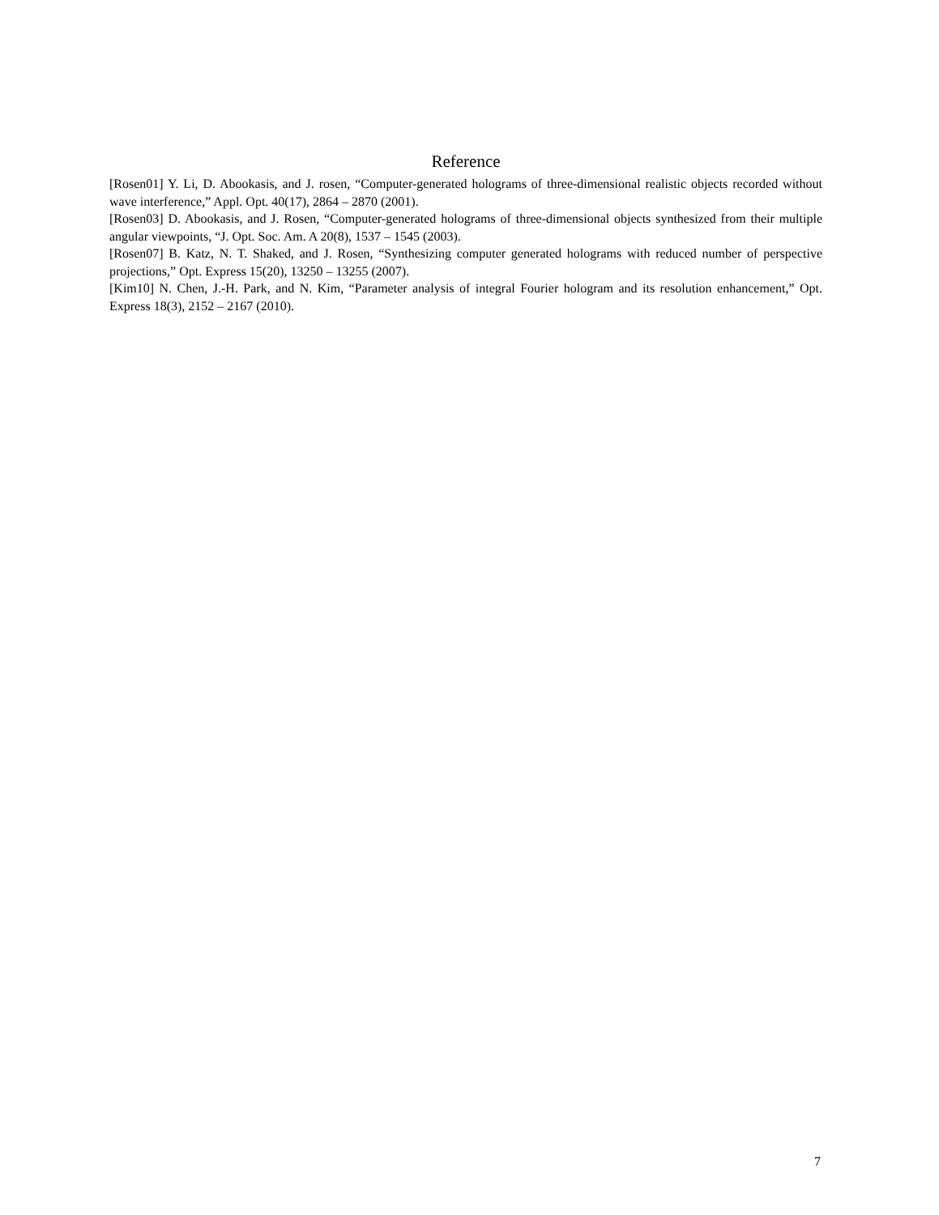Reference
[Rosen01] Y. Li, D. Abookasis, and J. rosen, “Computer-generated holograms of three-dimensional realistic objects recorded without wave interference,” Appl. Opt. 40(17), 2864 – 2870 (2001).
[Rosen03] D. Abookasis, and J. Rosen, “Computer-generated holograms of three-dimensional objects synthesized from their multiple angular viewpoints, “J. Opt. Soc. Am. A 20(8), 1537 – 1545 (2003).
[Rosen07] B. Katz, N. T. Shaked, and J. Rosen, “Synthesizing computer generated holograms with reduced number of perspective projections,” Opt. Express 15(20), 13250 – 13255 (2007).
[Kim10] N. Chen, J.-H. Park, and N. Kim, “Parameter analysis of integral Fourier hologram and its resolution enhancement,” Opt. Express 18(3), 2152 – 2167 (2010).
7